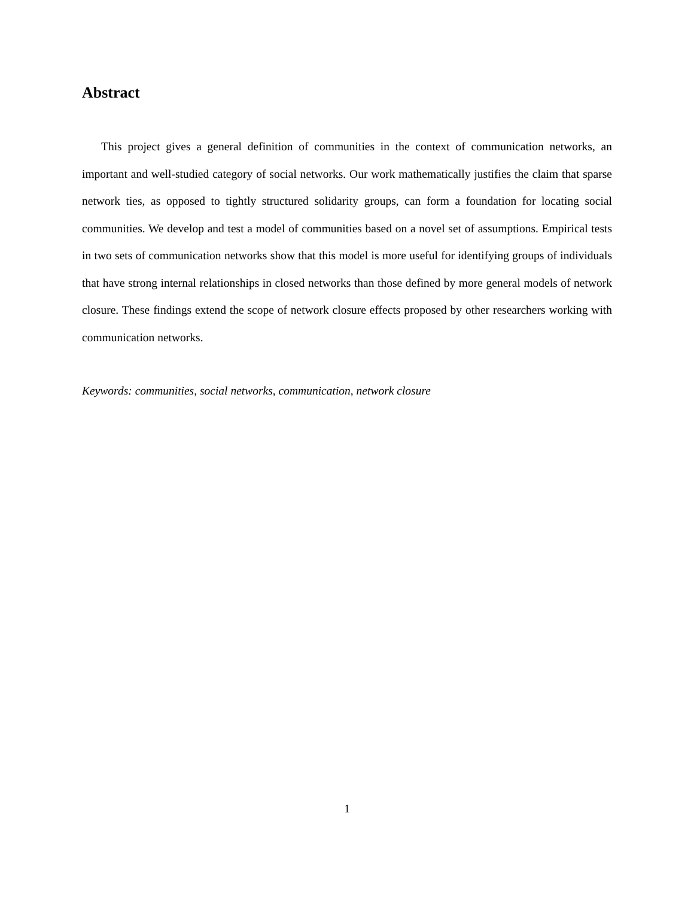Abstract
This project gives a general definition of communities in the context of communication networks, an important and well-studied category of social networks. Our work mathematically justifies the claim that sparse network ties, as opposed to tightly structured solidarity groups, can form a foundation for locating social communities. We develop and test a model of communities based on a novel set of assumptions. Empirical tests in two sets of communication networks show that this model is more useful for identifying groups of individuals that have strong internal relationships in closed networks than those defined by more general models of network closure. These findings extend the scope of network closure effects proposed by other researchers working with communication networks.
Keywords: communities, social networks, communication, network closure
1